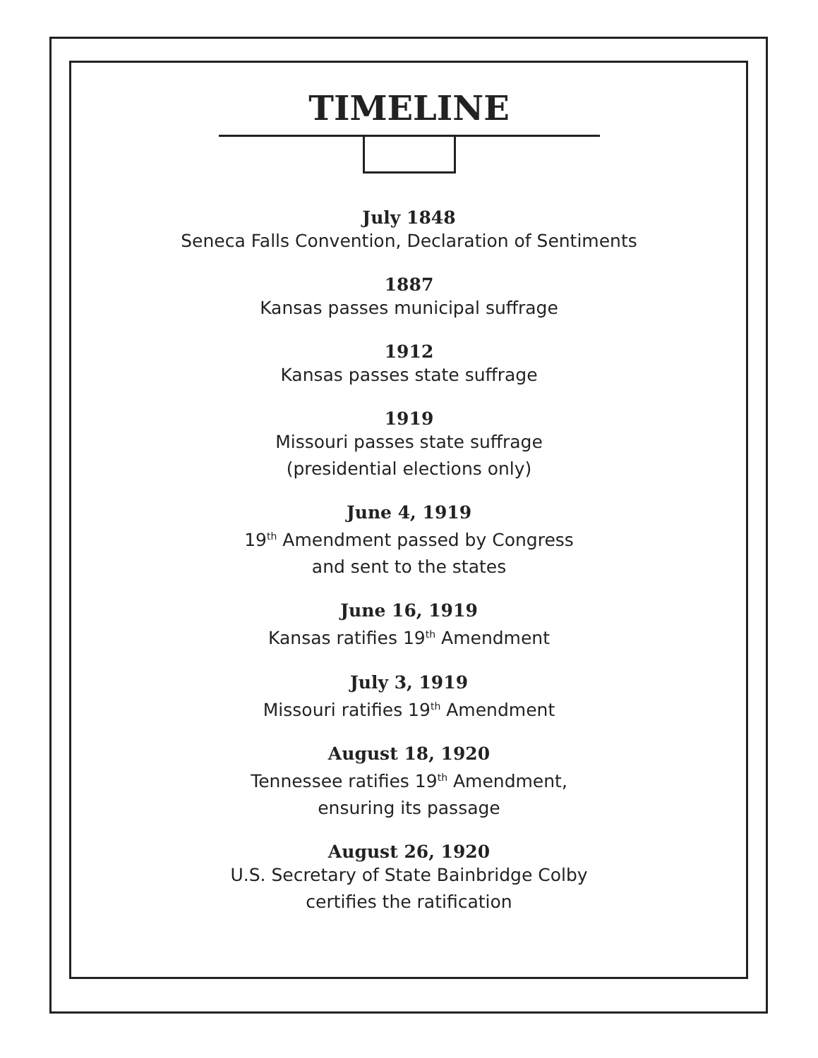TIMELINE
July 1848
Seneca Falls Convention, Declaration of Sentiments
1887
Kansas passes municipal suffrage
1912
Kansas passes state suffrage
1919
Missouri passes state suffrage
(presidential elections only)
June 4, 1919
19<sup>th</sup> Amendment passed by Congress
and sent to the states
June 16, 1919
Kansas ratifies 19<sup>th</sup> Amendment
July 3, 1919
Missouri ratifies 19<sup>th</sup> Amendment
August 18, 1920
Tennessee ratifies 19<sup>th</sup> Amendment,
ensuring its passage
August 26, 1920
U.S. Secretary of State Bainbridge Colby
certifies the ratification